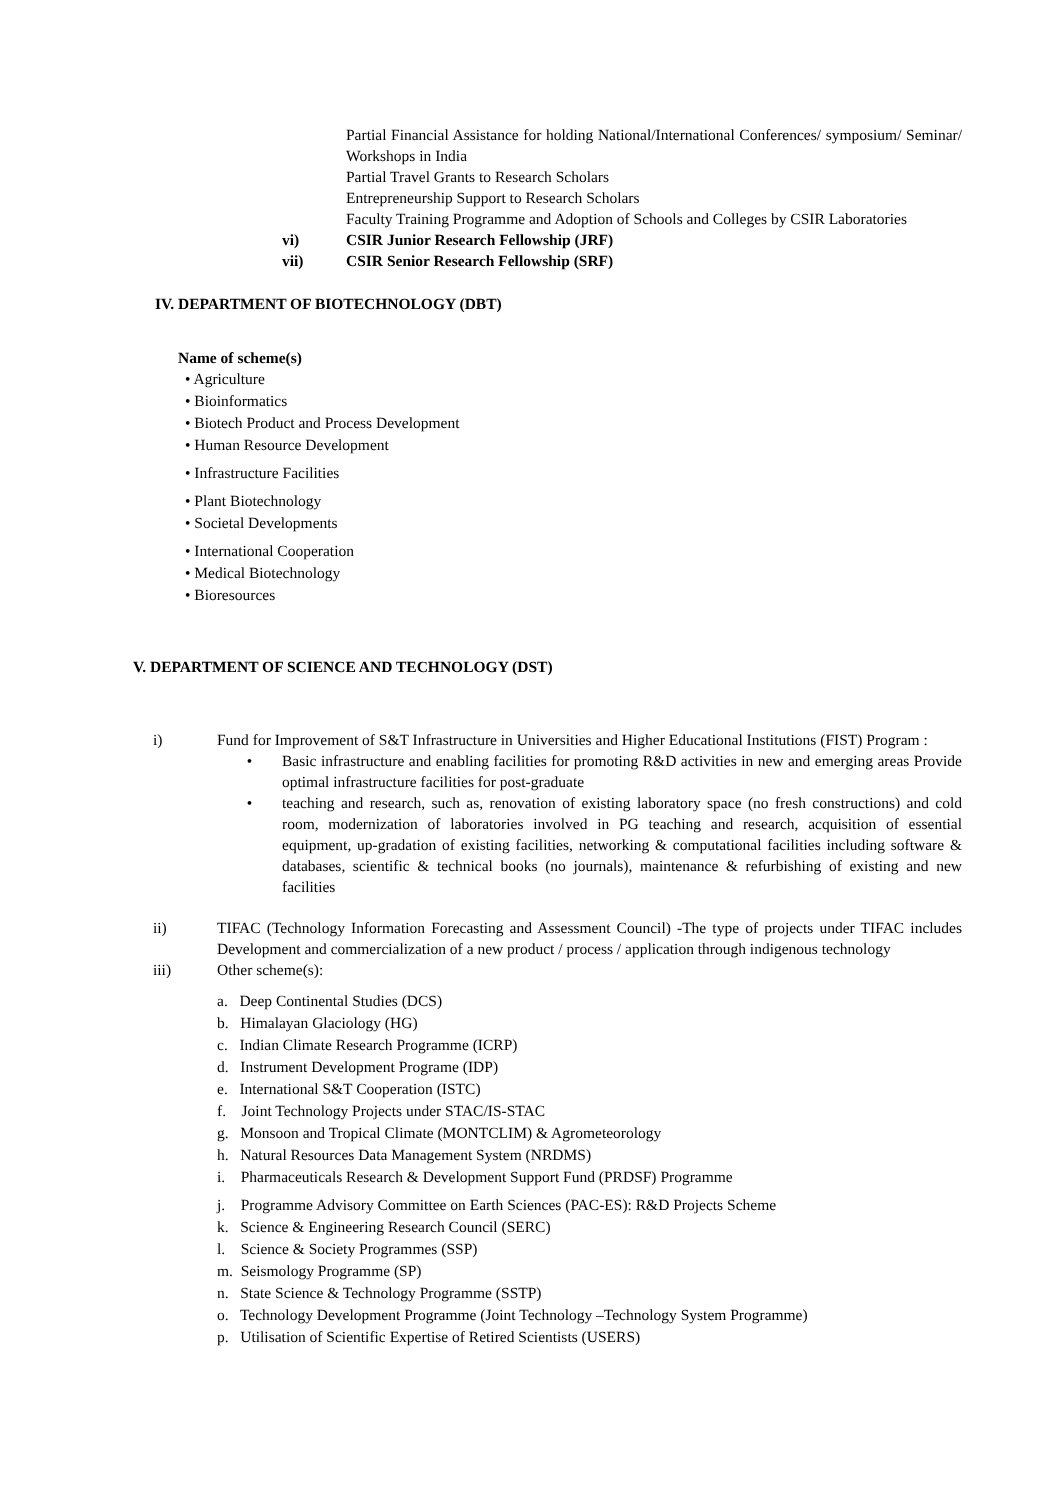Partial Financial Assistance for holding National/International Conferences/ symposium/ Seminar/ Workshops in India
Partial Travel Grants to Research Scholars
Entrepreneurship Support to Research Scholars
Faculty Training Programme and Adoption of Schools and Colleges by CSIR Laboratories
vi) CSIR Junior Research Fellowship (JRF)
vii) CSIR Senior Research Fellowship (SRF)
IV. DEPARTMENT OF BIOTECHNOLOGY (DBT)
Name of scheme(s)
• Agriculture
• Bioinformatics
• Biotech Product and Process Development
• Human Resource Development
• Infrastructure Facilities
• Plant Biotechnology
• Societal Developments
• International Cooperation
• Medical Biotechnology
• Bioresources
V. DEPARTMENT OF SCIENCE AND TECHNOLOGY (DST)
i) Fund for Improvement of S&T Infrastructure in Universities and Higher Educational Institutions (FIST) Program :
• Basic infrastructure and enabling facilities for promoting R&D activities in new and emerging areas Provide optimal infrastructure facilities for post-graduate
• teaching and research, such as, renovation of existing laboratory space (no fresh constructions) and cold room, modernization of laboratories involved in PG teaching and research, acquisition of essential equipment, up-gradation of existing facilities, networking & computational facilities including software & databases, scientific & technical books (no journals), maintenance & refurbishing of existing and new facilities
ii) TIFAC (Technology Information Forecasting and Assessment Council) -The type of projects under TIFAC includes Development and commercialization of a new product / process / application through indigenous technology
iii) Other scheme(s):
a. Deep Continental Studies (DCS)
b. Himalayan Glaciology (HG)
c. Indian Climate Research Programme (ICRP)
d. Instrument Development Programe (IDP)
e. International S&T Cooperation (ISTC)
f. Joint Technology Projects under STAC/IS-STAC
g. Monsoon and Tropical Climate (MONTCLIM) & Agrometeorology
h. Natural Resources Data Management System (NRDMS)
i. Pharmaceuticals Research & Development Support Fund (PRDSF) Programme
j. Programme Advisory Committee on Earth Sciences (PAC-ES): R&D Projects Scheme
k. Science & Engineering Research Council (SERC)
l. Science & Society Programmes (SSP)
m. Seismology Programme (SP)
n. State Science & Technology Programme (SSTP)
o. Technology Development Programme (Joint Technology –Technology System Programme)
p. Utilisation of Scientific Expertise of Retired Scientists (USERS)